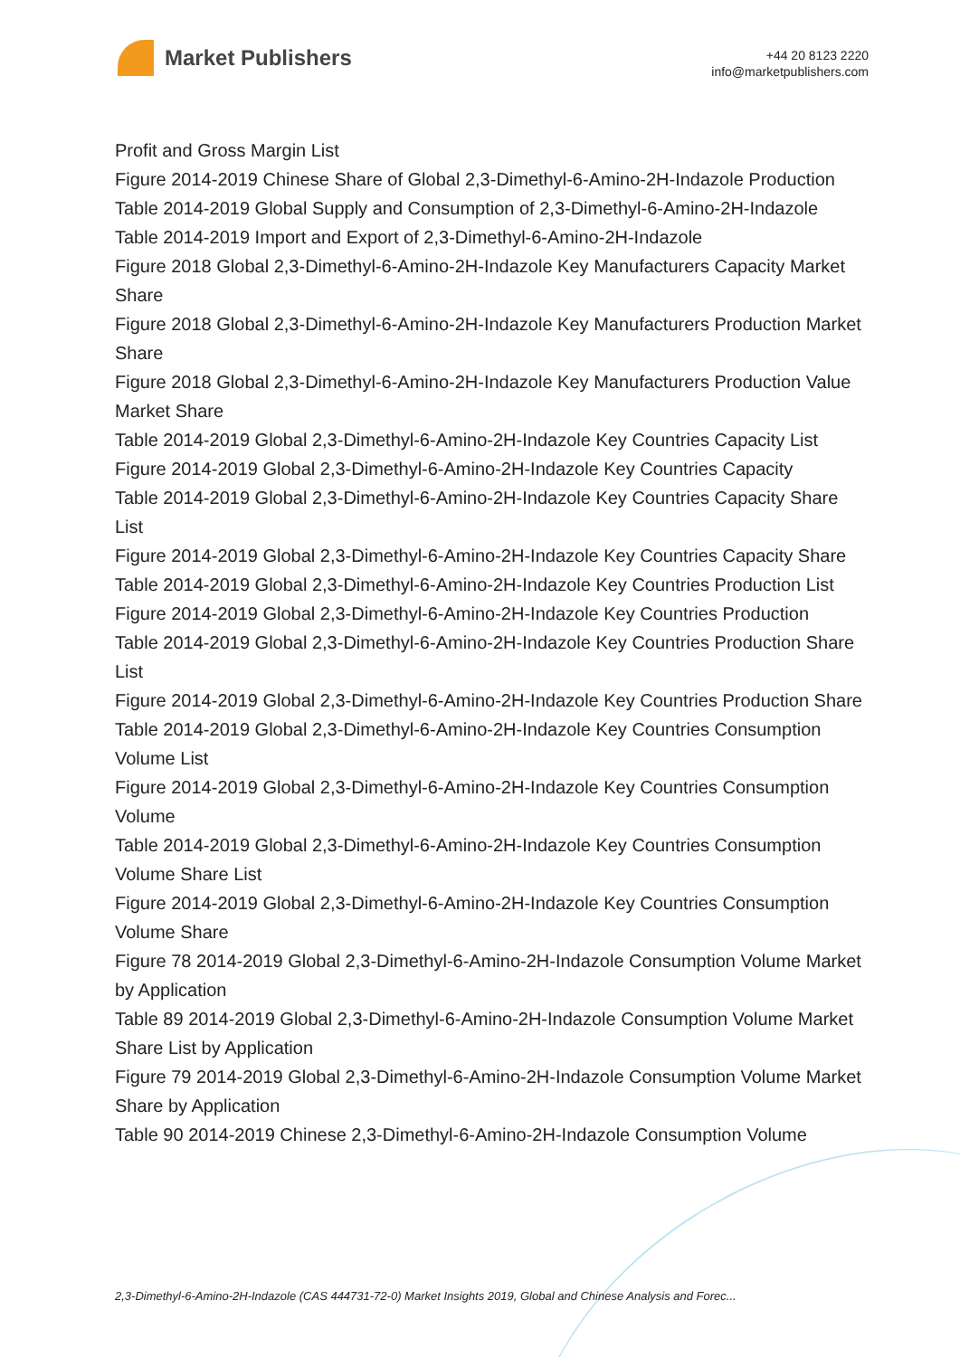Market Publishers
+44 20 8123 2220
info@marketpublishers.com
Profit and Gross Margin List
Figure 2014-2019 Chinese Share of Global 2,3-Dimethyl-6-Amino-2H-Indazole Production
Table 2014-2019 Global Supply and Consumption of 2,3-Dimethyl-6-Amino-2H-Indazole
Table 2014-2019 Import and Export of 2,3-Dimethyl-6-Amino-2H-Indazole
Figure 2018 Global 2,3-Dimethyl-6-Amino-2H-Indazole Key Manufacturers Capacity Market Share
Figure 2018 Global 2,3-Dimethyl-6-Amino-2H-Indazole Key Manufacturers Production Market Share
Figure 2018 Global 2,3-Dimethyl-6-Amino-2H-Indazole Key Manufacturers Production Value Market Share
Table 2014-2019 Global 2,3-Dimethyl-6-Amino-2H-Indazole Key Countries Capacity List
Figure 2014-2019 Global 2,3-Dimethyl-6-Amino-2H-Indazole Key Countries Capacity
Table 2014-2019 Global 2,3-Dimethyl-6-Amino-2H-Indazole Key Countries Capacity Share List
Figure 2014-2019 Global 2,3-Dimethyl-6-Amino-2H-Indazole Key Countries Capacity Share
Table 2014-2019 Global 2,3-Dimethyl-6-Amino-2H-Indazole Key Countries Production List
Figure 2014-2019 Global 2,3-Dimethyl-6-Amino-2H-Indazole Key Countries Production
Table 2014-2019 Global 2,3-Dimethyl-6-Amino-2H-Indazole Key Countries Production Share List
Figure 2014-2019 Global 2,3-Dimethyl-6-Amino-2H-Indazole Key Countries Production Share
Table 2014-2019 Global 2,3-Dimethyl-6-Amino-2H-Indazole Key Countries Consumption Volume List
Figure 2014-2019 Global 2,3-Dimethyl-6-Amino-2H-Indazole Key Countries Consumption Volume
Table 2014-2019 Global 2,3-Dimethyl-6-Amino-2H-Indazole Key Countries Consumption Volume Share List
Figure 2014-2019 Global 2,3-Dimethyl-6-Amino-2H-Indazole Key Countries Consumption Volume Share
Figure 78 2014-2019 Global 2,3-Dimethyl-6-Amino-2H-Indazole Consumption Volume Market by Application
Table 89 2014-2019 Global 2,3-Dimethyl-6-Amino-2H-Indazole Consumption Volume Market Share List by Application
Figure 79 2014-2019 Global 2,3-Dimethyl-6-Amino-2H-Indazole Consumption Volume Market Share by Application
Table 90 2014-2019 Chinese 2,3-Dimethyl-6-Amino-2H-Indazole Consumption Volume
2,3-Dimethyl-6-Amino-2H-Indazole (CAS 444731-72-0) Market Insights 2019, Global and Chinese Analysis and Forec...